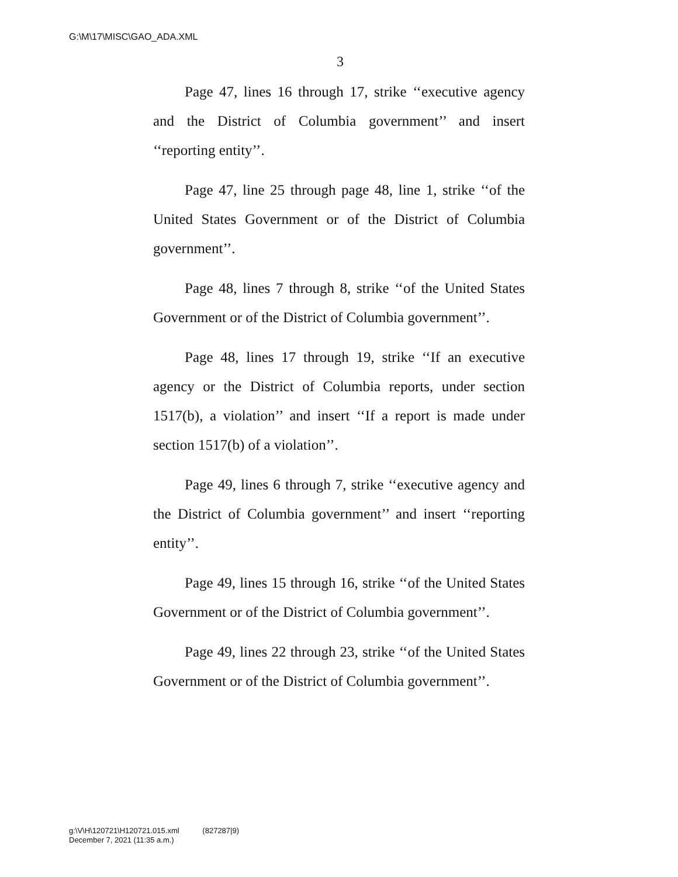G:\M\17\MISC\GAO_ADA.XML
3
Page 47, lines 16 through 17, strike ‘‘executive agency and the District of Columbia government’’ and insert ‘‘reporting entity’’.
Page 47, line 25 through page 48, line 1, strike ‘‘of the United States Government or of the District of Columbia government’’.
Page 48, lines 7 through 8, strike ‘‘of the United States Government or of the District of Columbia government’’.
Page 48, lines 17 through 19, strike ‘‘If an executive agency or the District of Columbia reports, under section 1517(b), a violation’’ and insert ‘‘If a report is made under section 1517(b) of a violation’’.
Page 49, lines 6 through 7, strike ‘‘executive agency and the District of Columbia government’’ and insert ‘‘reporting entity’’.
Page 49, lines 15 through 16, strike ‘‘of the United States Government or of the District of Columbia government’’.
Page 49, lines 22 through 23, strike ‘‘of the United States Government or of the District of Columbia government’’.
g:\V\H\120721\H120721.015.xml (827287|9)
December 7, 2021 (11:35 a.m.)